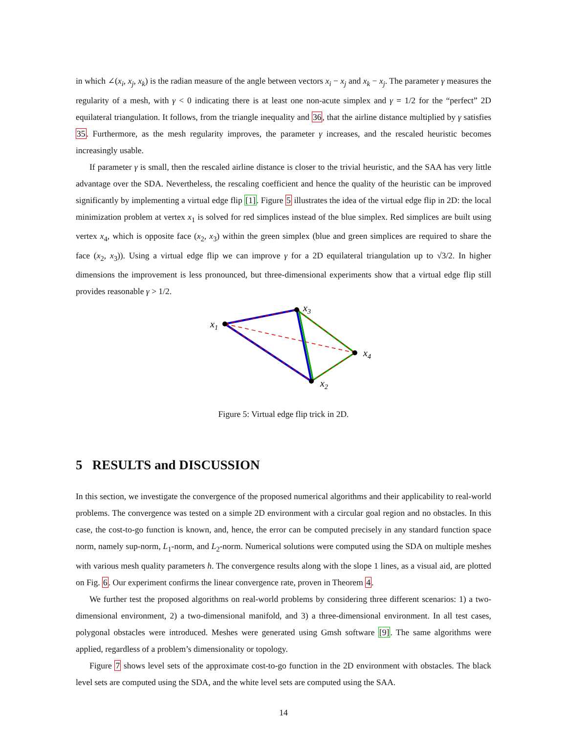in which ∠(x<sub>i</sub>, x<sub>j</sub>, x<sub>k</sub>) is the radian measure of the angle between vectors x<sub>i</sub> − x<sub>j</sub> and x<sub>k</sub> − x<sub>j</sub>. The parameter γ measures the regularity of a mesh, with γ < 0 indicating there is at least one non-acute simplex and γ = 1/2 for the “perfect” 2D equilateral triangulation. It follows, from the triangle inequality and 36, that the airline distance multiplied by γ satisfies 35. Furthermore, as the mesh regularity improves, the parameter γ increases, and the rescaled heuristic becomes increasingly usable.
If parameter γ is small, then the rescaled airline distance is closer to the trivial heuristic, and the SAA has very little advantage over the SDA. Nevertheless, the rescaling coefficient and hence the quality of the heuristic can be improved significantly by implementing a virtual edge flip [1]. Figure 5 illustrates the idea of the virtual edge flip in 2D: the local minimization problem at vertex x<sub>1</sub> is solved for red simplices instead of the blue simplex. Red simplices are built using vertex x<sub>4</sub>, which is opposite face (x<sub>2</sub>, x<sub>3</sub>) within the green simplex (blue and green simplices are required to share the face (x<sub>2</sub>, x<sub>3</sub>)). Using a virtual edge flip we can improve γ for a 2D equilateral triangulation up to √3/2. In higher dimensions the improvement is less pronounced, but three-dimensional experiments show that a virtual edge flip still provides reasonable γ > 1/2.
x1
x3
x4
x2
Figure 5: Virtual edge flip trick in 2D.
5 RESULTS and DISCUSSION
In this section, we investigate the convergence of the proposed numerical algorithms and their applicability to real-world problems. The convergence was tested on a simple 2D environment with a circular goal region and no obstacles. In this case, the cost-to-go function is known, and, hence, the error can be computed precisely in any standard function space norm, namely sup-norm, L<sub>1</sub>-norm, and L<sub>2</sub>-norm. Numerical solutions were computed using the SDA on multiple meshes with various mesh quality parameters h. The convergence results along with the slope 1 lines, as a visual aid, are plotted on Fig. 6. Our experiment confirms the linear convergence rate, proven in Theorem 4.
We further test the proposed algorithms on real-world problems by considering three different scenarios: 1) a two-dimensional environment, 2) a two-dimensional manifold, and 3) a three-dimensional environment. In all test cases, polygonal obstacles were introduced. Meshes were generated using Gmsh software [9]. The same algorithms were applied, regardless of a problem’s dimensionality or topology.
Figure 7 shows level sets of the approximate cost-to-go function in the 2D environment with obstacles. The black level sets are computed using the SDA, and the white level sets are computed using the SAA.
14